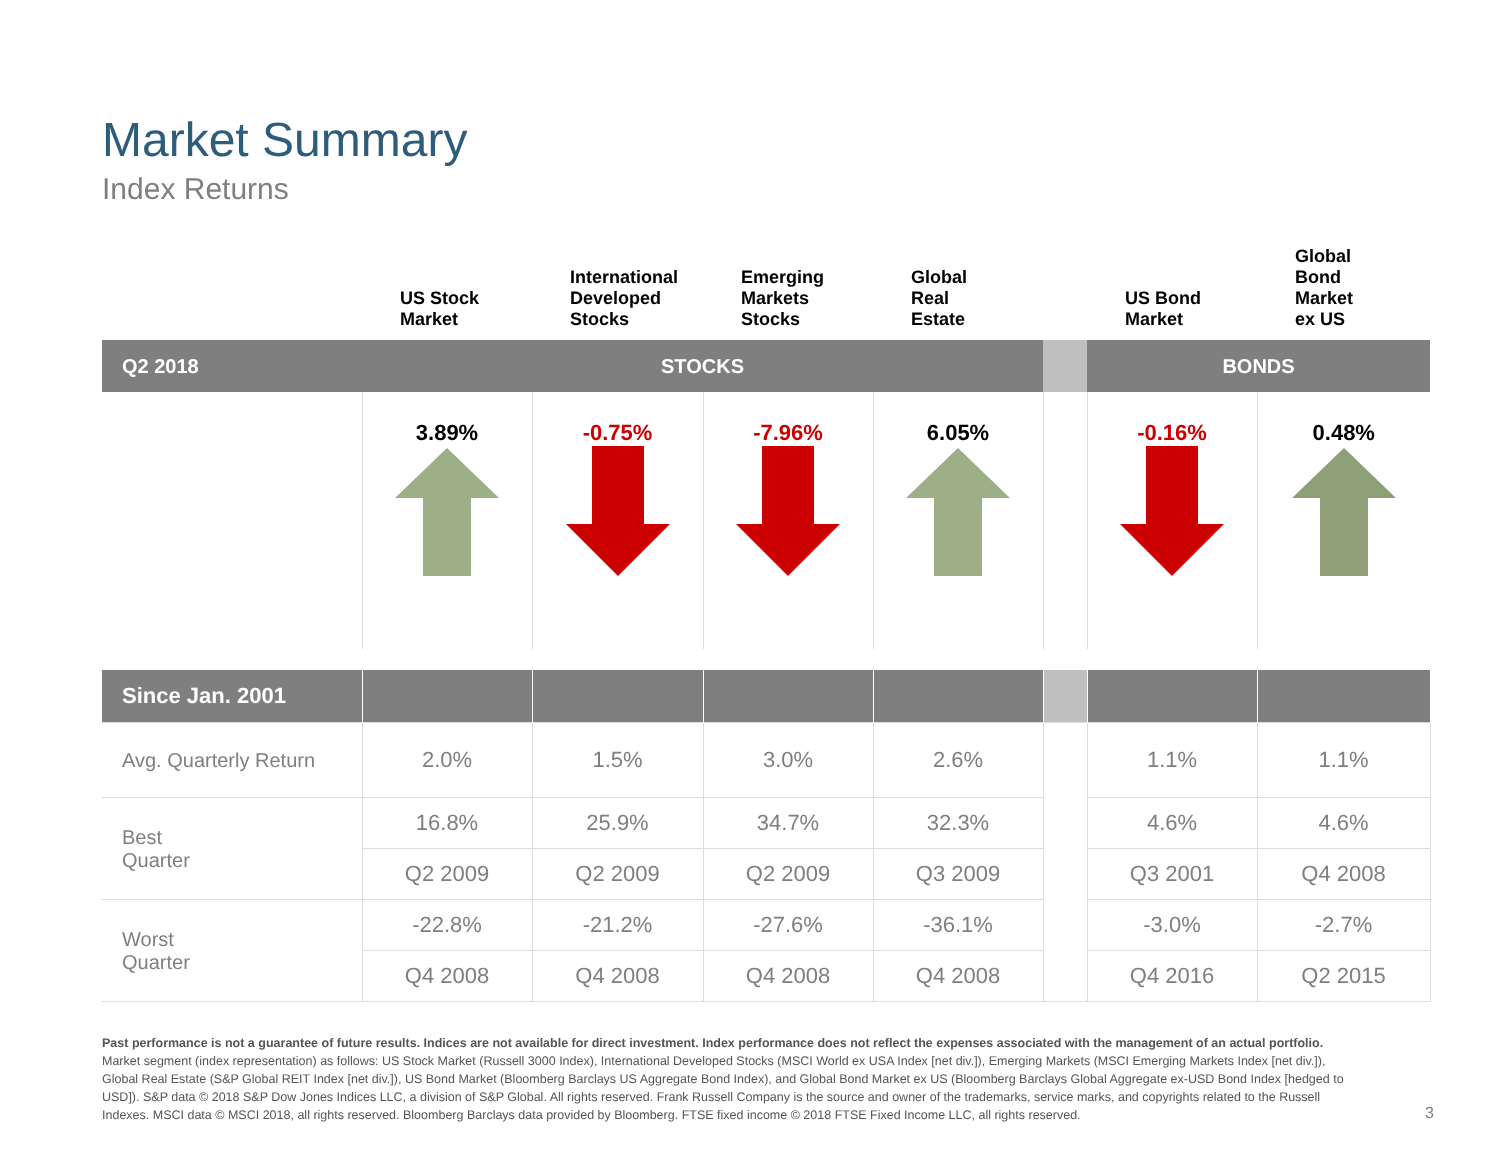Market Summary
Index Returns
| | US Stock Market | International Developed Stocks | Emerging Markets Stocks | Global Real Estate | | US Bond Market | Global Bond Market ex US |
| --- | --- | --- | --- | --- | --- | --- | --- |
| Q2 2018 | STOCKS | | | | | BONDS | |
| | 3.89% | -0.75% | -7.96% | 6.05% | | -0.16% | 0.48% |
| Since Jan. 2001 | | | | | | | |
| Avg. Quarterly Return | 2.0% | 1.5% | 3.0% | 2.6% | | 1.1% | 1.1% |
| Best Quarter | 16.8% | 25.9% | 34.7% | 32.3% | | 4.6% | 4.6% |
| | Q2 2009 | Q2 2009 | Q2 2009 | Q3 2009 | | Q3 2001 | Q4 2008 |
| Worst Quarter | -22.8% | -21.2% | -27.6% | -36.1% | | -3.0% | -2.7% |
| | Q4 2008 | Q4 2008 | Q4 2008 | Q4 2008 | | Q4 2016 | Q2 2015 |
Past performance is not a guarantee of future results. Indices are not available for direct investment. Index performance does not reflect the expenses associated with the management of an actual portfolio.
Market segment (index representation) as follows: US Stock Market (Russell 3000 Index), International Developed Stocks (MSCI World ex USA Index [net div.]), Emerging Markets (MSCI Emerging Markets Index [net div.]), Global Real Estate (S&P Global REIT Index [net div.]), US Bond Market (Bloomberg Barclays US Aggregate Bond Index), and Global Bond Market ex US (Bloomberg Barclays Global Aggregate ex-USD Bond Index [hedged to USD]). S&P data © 2018 S&P Dow Jones Indices LLC, a division of S&P Global. All rights reserved. Frank Russell Company is the source and owner of the trademarks, service marks, and copyrights related to the Russell Indexes. MSCI data © MSCI 2018, all rights reserved. Bloomberg Barclays data provided by Bloomberg. FTSE fixed income © 2018 FTSE Fixed Income LLC, all rights reserved.
3